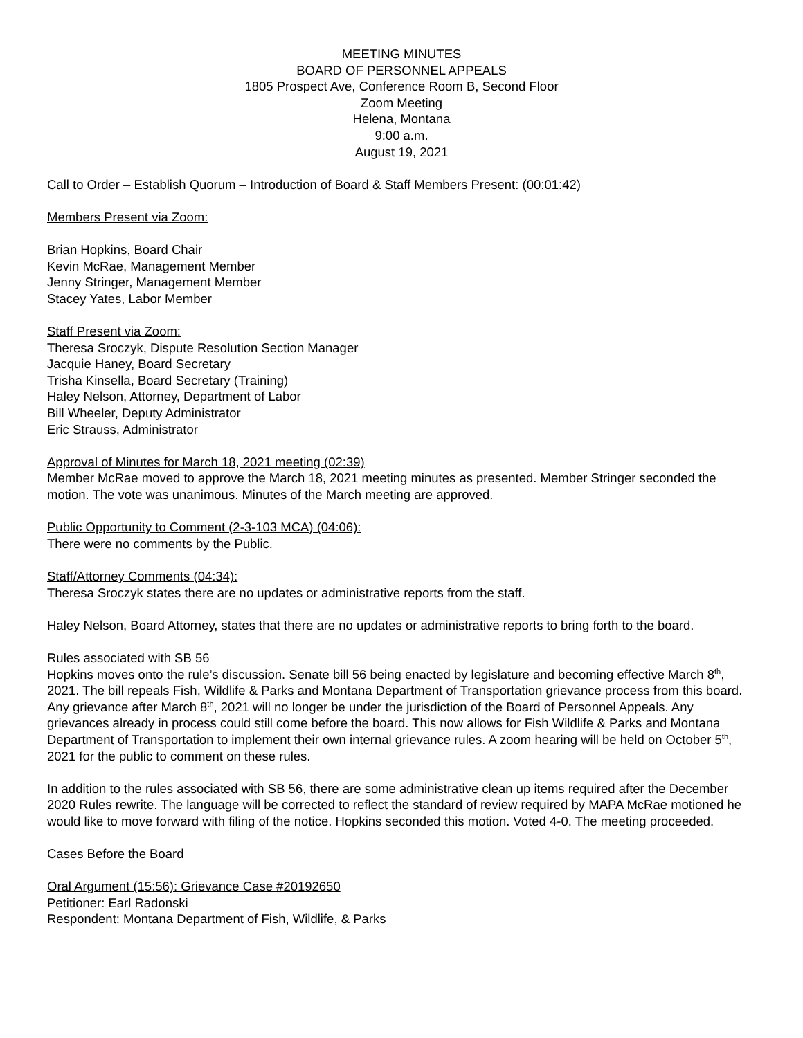MEETING MINUTES
BOARD OF PERSONNEL APPEALS
1805 Prospect Ave, Conference Room B, Second Floor
Zoom Meeting
Helena, Montana
9:00 a.m.
August 19, 2021
Call to Order – Establish Quorum – Introduction of Board & Staff Members Present: (00:01:42)
Members Present via Zoom:
Brian Hopkins, Board Chair
Kevin McRae, Management Member
Jenny Stringer, Management Member
Stacey Yates, Labor Member
Staff Present via Zoom:
Theresa Sroczyk, Dispute Resolution Section Manager
Jacquie Haney, Board Secretary
Trisha Kinsella, Board Secretary (Training)
Haley Nelson, Attorney, Department of Labor
Bill Wheeler, Deputy Administrator
Eric Strauss, Administrator
Approval of Minutes for March 18, 2021 meeting (02:39)
Member McRae moved to approve the March 18, 2021 meeting minutes as presented. Member Stringer seconded the motion. The vote was unanimous. Minutes of the March meeting are approved.
Public Opportunity to Comment (2-3-103 MCA) (04:06):
There were no comments by the Public.
Staff/Attorney Comments (04:34):
Theresa Sroczyk states there are no updates or administrative reports from the staff.
Haley Nelson, Board Attorney, states that there are no updates or administrative reports to bring forth to the board.
Rules associated with SB 56
Hopkins moves onto the rule’s discussion. Senate bill 56 being enacted by legislature and becoming effective March 8<sup>th</sup>, 2021. The bill repeals Fish, Wildlife & Parks and Montana Department of Transportation grievance process from this board. Any grievance after March 8<sup>th</sup>, 2021 will no longer be under the jurisdiction of the Board of Personnel Appeals. Any grievances already in process could still come before the board. This now allows for Fish Wildlife & Parks and Montana Department of Transportation to implement their own internal grievance rules. A zoom hearing will be held on October 5<sup>th</sup>, 2021 for the public to comment on these rules.
In addition to the rules associated with SB 56, there are some administrative clean up items required after the December 2020 Rules rewrite. The language will be corrected to reflect the standard of review required by MAPA McRae motioned he would like to move forward with filing of the notice. Hopkins seconded this motion. Voted 4-0. The meeting proceeded.
Cases Before the Board
Oral Argument (15:56): Grievance Case #20192650
Petitioner: Earl Radonski
Respondent: Montana Department of Fish, Wildlife, & Parks